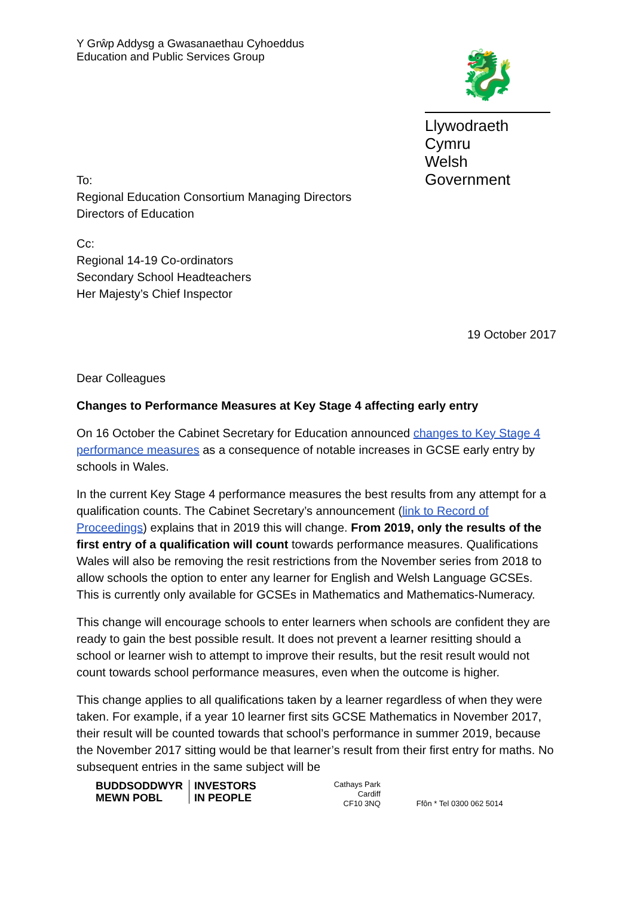Y Grŵp Addysg a Gwasanaethau Cyhoeddus
Education and Public Services Group
🐉
Llywodraeth Cymru
Welsh Government
To:
Regional Education Consortium Managing Directors
Directors of Education
Cc:
Regional 14-19 Co-ordinators
Secondary School Headteachers
Her Majesty’s Chief Inspector
19 October 2017
Dear Colleagues
Changes to Performance Measures at Key Stage 4 affecting early entry
On 16 October the Cabinet Secretary for Education announced changes to Key Stage 4 performance measures as a consequence of notable increases in GCSE early entry by schools in Wales.
In the current Key Stage 4 performance measures the best results from any attempt for a qualification counts. The Cabinet Secretary’s announcement (link to Record of Proceedings) explains that in 2019 this will change. From 2019, only the results of the first entry of a qualification will count towards performance measures. Qualifications Wales will also be removing the resit restrictions from the November series from 2018 to allow schools the option to enter any learner for English and Welsh Language GCSEs. This is currently only available for GCSEs in Mathematics and Mathematics-Numeracy.
This change will encourage schools to enter learners when schools are confident they are ready to gain the best possible result. It does not prevent a learner resitting should a school or learner wish to attempt to improve their results, but the resit result would not count towards school performance measures, even when the outcome is higher.
This change applies to all qualifications taken by a learner regardless of when they were taken. For example, if a year 10 learner first sits GCSE Mathematics in November 2017, their result will be counted towards that school’s performance in summer 2019, because the November 2017 sitting would be that learner’s result from their first entry for maths. No subsequent entries in the same subject will be
BUDDSODDWYR
MEWN POBL INVESTORS
IN PEOPLE
Cathays Park
Cardiff
CF10 3NQ
Ffôn * Tel 0300 062 5014